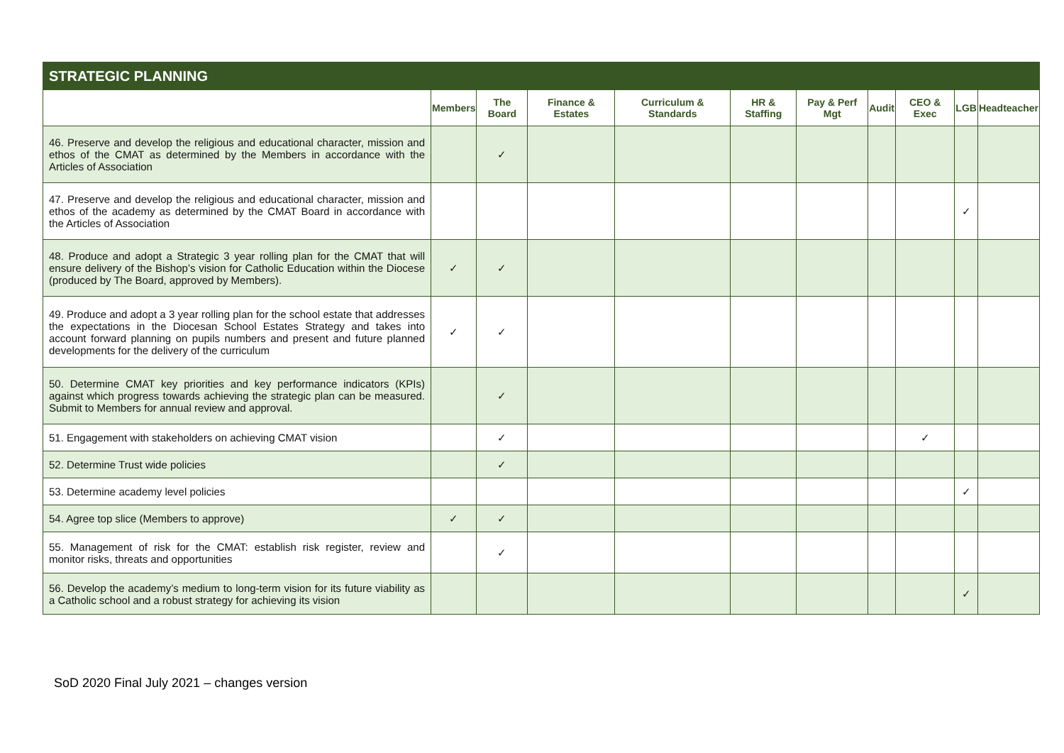| STRATEGIC PLANNING | | | | | | | | | | |
| --- | --- | --- | --- | --- | --- | --- | --- | --- | --- | --- |
| | Members | The Board | Finance & Estates | Curriculum & Standards | HR & Staffing | Pay & Perf Mgt | Audit | CEO & Exec | LGB | Headteacher |
| 46. Preserve and develop the religious and educational character, mission and ethos of the CMAT as determined by the Members in accordance with the Articles of Association | | ✓ | | | | | | | | |
| 47. Preserve and develop the religious and educational character, mission and ethos of the academy as determined by the CMAT Board in accordance with the Articles of Association | | | | | | | | | ✓ | |
| 48. Produce and adopt a Strategic 3 year rolling plan for the CMAT that will ensure delivery of the Bishop’s vision for Catholic Education within the Diocese (produced by The Board, approved by Members). | ✓ | ✓ | | | | | | | | |
| 49. Produce and adopt a 3 year rolling plan for the school estate that addresses the expectations in the Diocesan School Estates Strategy and takes into account forward planning on pupils numbers and present and future planned developments for the delivery of the curriculum | ✓ | ✓ | | | | | | | | |
| 50. Determine CMAT key priorities and key performance indicators (KPIs) against which progress towards achieving the strategic plan can be measured. Submit to Members for annual review and approval. | | ✓ | | | | | | | | |
| 51. Engagement with stakeholders on achieving CMAT vision | | ✓ | | | | | | ✓ | | |
| 52. Determine Trust wide policies | | ✓ | | | | | | | | |
| 53. Determine academy level policies | | | | | | | | | ✓ | |
| 54. Agree top slice (Members to approve) | ✓ | ✓ | | | | | | | | |
| 55. Management of risk for the CMAT: establish risk register, review and monitor risks, threats and opportunities | | ✓ | | | | | | | | |
| 56. Develop the academy’s medium to long-term vision for its future viability as a Catholic school and a robust strategy for achieving its vision | | | | | | | | | ✓ | |
SoD 2020 Final July 2021 – changes version